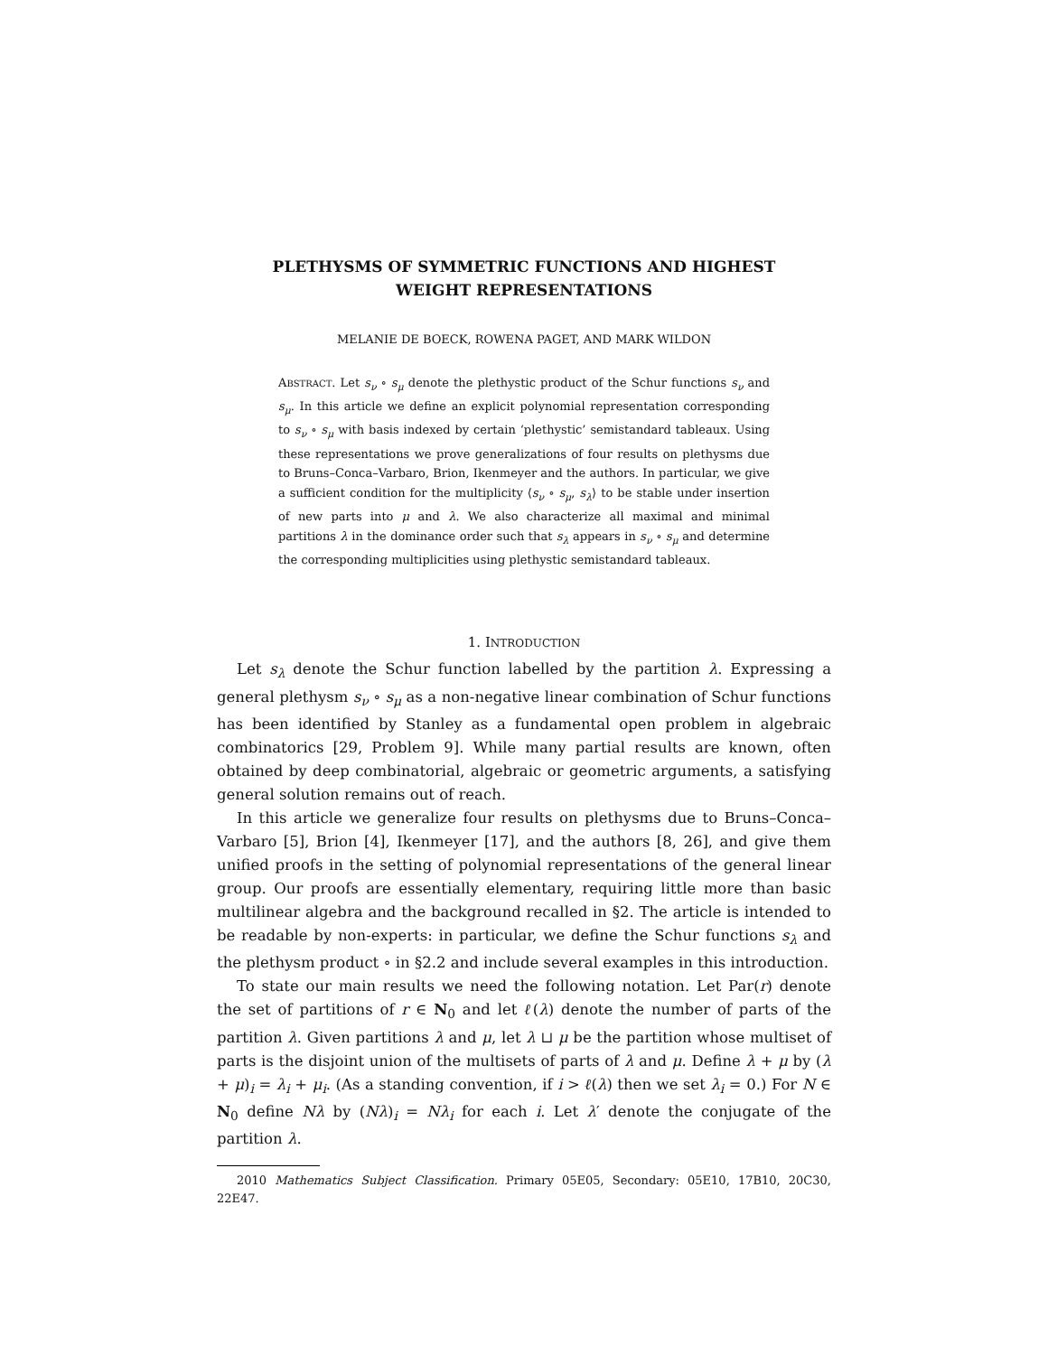PLETHYSMS OF SYMMETRIC FUNCTIONS AND HIGHEST
WEIGHT REPRESENTATIONS
MELANIE DE BOECK, ROWENA PAGET, AND MARK WILDON
ABSTRACT. Let s<sub>ν</sub> ∘ s<sub>μ</sub> denote the plethystic product of the Schur functions s<sub>ν</sub> and s<sub>μ</sub>. In this article we define an explicit polynomial representation corresponding to s<sub>ν</sub> ∘ s<sub>μ</sub> with basis indexed by certain ‘plethystic’ semistandard tableaux. Using these representations we prove generalizations of four results on plethysms due to Bruns–Conca–Varbaro, Brion, Ikenmeyer and the authors. In particular, we give a sufficient condition for the multiplicity ⟨s<sub>ν</sub> ∘ s<sub>μ</sub>, s<sub>λ</sub>⟩ to be stable under insertion of new parts into μ and λ. We also characterize all maximal and minimal partitions λ in the dominance order such that s<sub>λ</sub> appears in s<sub>ν</sub> ∘ s<sub>μ</sub> and determine the corresponding multiplicities using plethystic semistandard tableaux.
1. INTRODUCTION
Let s<sub>λ</sub> denote the Schur function labelled by the partition λ. Expressing a general plethysm s<sub>ν</sub> ∘ s<sub>μ</sub> as a non-negative linear combination of Schur functions has been identified by Stanley as a fundamental open problem in algebraic combinatorics [29, Problem 9]. While many partial results are known, often obtained by deep combinatorial, algebraic or geometric arguments, a satisfying general solution remains out of reach.
In this article we generalize four results on plethysms due to Bruns–Conca–Varbaro [5], Brion [4], Ikenmeyer [17], and the authors [8, 26], and give them unified proofs in the setting of polynomial representations of the general linear group. Our proofs are essentially elementary, requiring little more than basic multilinear algebra and the background recalled in §2. The article is intended to be readable by non-experts: in particular, we define the Schur functions s<sub>λ</sub> and the plethysm product ∘ in §2.2 and include several examples in this introduction.
To state our main results we need the following notation. Let Par(r) denote the set of partitions of r ∈ N<sub>0</sub> and let ℓ(λ) denote the number of parts of the partition λ. Given partitions λ and μ, let λ ⊔ μ be the partition whose multiset of parts is the disjoint union of the multisets of parts of λ and μ. Define λ + μ by (λ + μ)<sub>i</sub> = λ<sub>i</sub> + μ<sub>i</sub>. (As a standing convention, if i > ℓ(λ) then we set λ<sub>i</sub> = 0.) For N ∈ N<sub>0</sub> define Nλ by (Nλ)<sub>i</sub> = Nλ<sub>i</sub> for each i. Let λ′ denote the conjugate of the partition λ.
2010 Mathematics Subject Classification. Primary 05E05, Secondary: 05E10, 17B10, 20C30, 22E47.